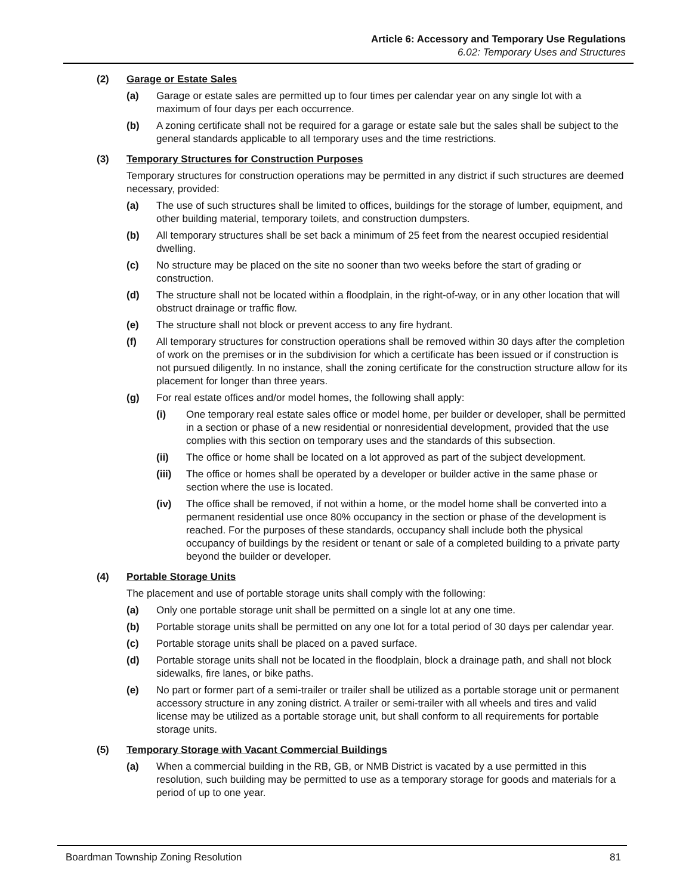Article 6: Accessory and Temporary Use Regulations
6.02: Temporary Uses and Structures
(2) Garage or Estate Sales
(a) Garage or estate sales are permitted up to four times per calendar year on any single lot with a maximum of four days per each occurrence.
(b) A zoning certificate shall not be required for a garage or estate sale but the sales shall be subject to the general standards applicable to all temporary uses and the time restrictions.
(3) Temporary Structures for Construction Purposes
Temporary structures for construction operations may be permitted in any district if such structures are deemed necessary, provided:
(a) The use of such structures shall be limited to offices, buildings for the storage of lumber, equipment, and other building material, temporary toilets, and construction dumpsters.
(b) All temporary structures shall be set back a minimum of 25 feet from the nearest occupied residential dwelling.
(c) No structure may be placed on the site no sooner than two weeks before the start of grading or construction.
(d) The structure shall not be located within a floodplain, in the right-of-way, or in any other location that will obstruct drainage or traffic flow.
(e) The structure shall not block or prevent access to any fire hydrant.
(f) All temporary structures for construction operations shall be removed within 30 days after the completion of work on the premises or in the subdivision for which a certificate has been issued or if construction is not pursued diligently. In no instance, shall the zoning certificate for the construction structure allow for its placement for longer than three years.
(g) For real estate offices and/or model homes, the following shall apply:
(i) One temporary real estate sales office or model home, per builder or developer, shall be permitted in a section or phase of a new residential or nonresidential development, provided that the use complies with this section on temporary uses and the standards of this subsection.
(ii) The office or home shall be located on a lot approved as part of the subject development.
(iii) The office or homes shall be operated by a developer or builder active in the same phase or section where the use is located.
(iv) The office shall be removed, if not within a home, or the model home shall be converted into a permanent residential use once 80% occupancy in the section or phase of the development is reached. For the purposes of these standards, occupancy shall include both the physical occupancy of buildings by the resident or tenant or sale of a completed building to a private party beyond the builder or developer.
(4) Portable Storage Units
The placement and use of portable storage units shall comply with the following:
(a) Only one portable storage unit shall be permitted on a single lot at any one time.
(b) Portable storage units shall be permitted on any one lot for a total period of 30 days per calendar year.
(c) Portable storage units shall be placed on a paved surface.
(d) Portable storage units shall not be located in the floodplain, block a drainage path, and shall not block sidewalks, fire lanes, or bike paths.
(e) No part or former part of a semi-trailer or trailer shall be utilized as a portable storage unit or permanent accessory structure in any zoning district. A trailer or semi-trailer with all wheels and tires and valid license may be utilized as a portable storage unit, but shall conform to all requirements for portable storage units.
(5) Temporary Storage with Vacant Commercial Buildings
(a) When a commercial building in the RB, GB, or NMB District is vacated by a use permitted in this resolution, such building may be permitted to use as a temporary storage for goods and materials for a period of up to one year.
Boardman Township Zoning Resolution 81